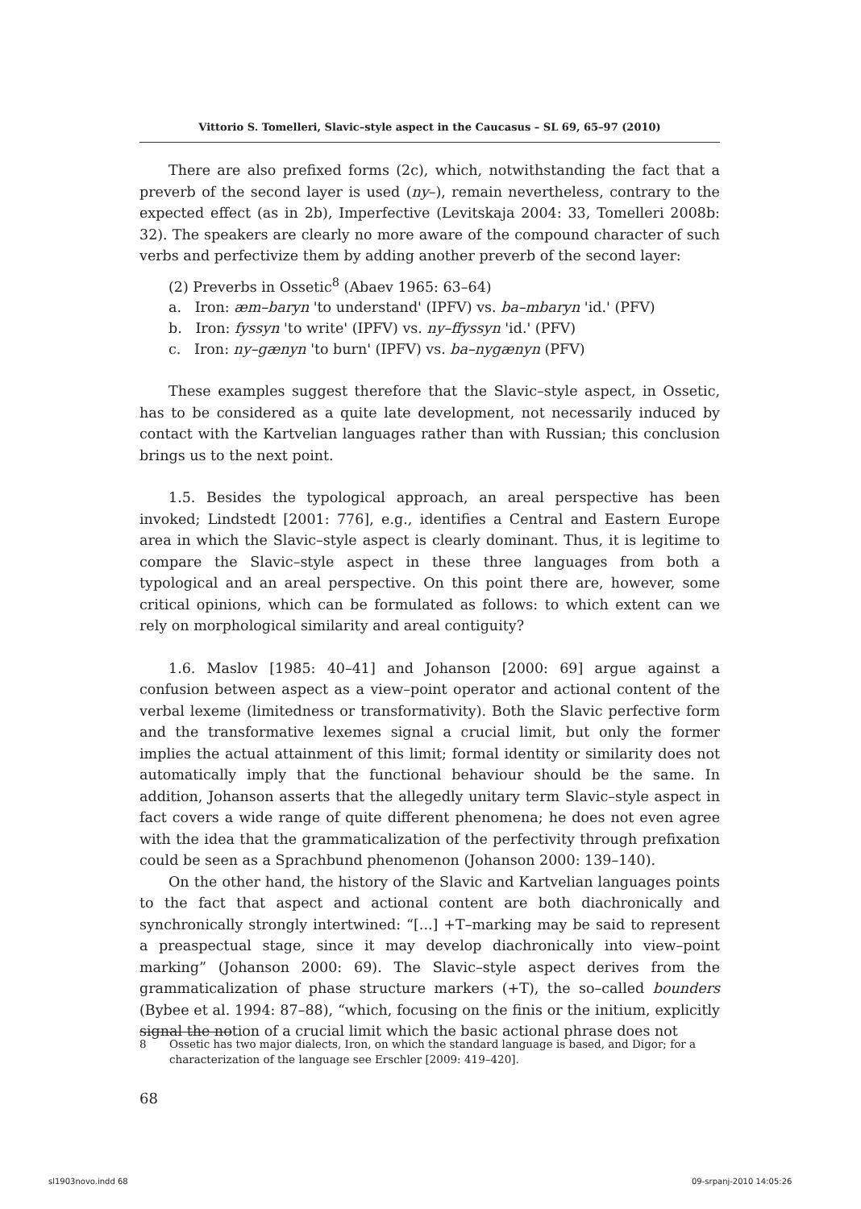Vittorio S. Tomelleri, Slavic–style aspect in the Caucasus – SL 69, 65–97 (2010)
There are also prefixed forms (2c), which, notwithstanding the fact that a preverb of the second layer is used (ny–), remain nevertheless, contrary to the expected effect (as in 2b), Imperfective (Levitskaja 2004: 33, Tomelleri 2008b: 32). The speakers are clearly no more aware of the compound character of such verbs and perfectivize them by adding another preverb of the second layer:
(2) Preverbs in Ossetic<sup>8</sup> (Abaev 1965: 63–64)
a. Iron: æm–baryn 'to understand' (IPFV) vs. ba–mbaryn 'id.' (PFV)
b. Iron: fyssyn 'to write' (IPFV) vs. ny–ffyssyn 'id.' (PFV)
c. Iron: ny–gænyn 'to burn' (IPFV) vs. ba–nygænyn (PFV)
These examples suggest therefore that the Slavic–style aspect, in Ossetic, has to be considered as a quite late development, not necessarily induced by contact with the Kartvelian languages rather than with Russian; this conclusion brings us to the next point.
1.5. Besides the typological approach, an areal perspective has been invoked; Lindstedt [2001: 776], e.g., identifies a Central and Eastern Europe area in which the Slavic–style aspect is clearly dominant. Thus, it is legitime to compare the Slavic–style aspect in these three languages from both a typological and an areal perspective. On this point there are, however, some critical opinions, which can be formulated as follows: to which extent can we rely on morphological similarity and areal contiguity?
1.6. Maslov [1985: 40–41] and Johanson [2000: 69] argue against a confusion between aspect as a view–point operator and actional content of the verbal lexeme (limitedness or transformativity). Both the Slavic perfective form and the transformative lexemes signal a crucial limit, but only the former implies the actual attainment of this limit; formal identity or similarity does not automatically imply that the functional behaviour should be the same. In addition, Johanson asserts that the allegedly unitary term Slavic–style aspect in fact covers a wide range of quite different phenomena; he does not even agree with the idea that the grammaticalization of the perfectivity through prefixation could be seen as a Sprachbund phenomenon (Johanson 2000: 139–140).
On the other hand, the history of the Slavic and Kartvelian languages points to the fact that aspect and actional content are both diachronically and synchronically strongly intertwined: “[...] +T–marking may be said to represent a preaspectual stage, since it may develop diachronically into view–point marking” (Johanson 2000: 69). The Slavic–style aspect derives from the grammaticalization of phase structure markers (+T), the so–called bounders (Bybee et al. 1994: 87–88), “which, focusing on the finis or the initium, explicitly signal the notion of a crucial limit which the basic actional phrase does not
8 Ossetic has two major dialects, Iron, on which the standard language is based, and Digor; for a characterization of the language see Erschler [2009: 419–420].
68
sl1903novo.indd 68 09-srpanj-2010 14:05:26